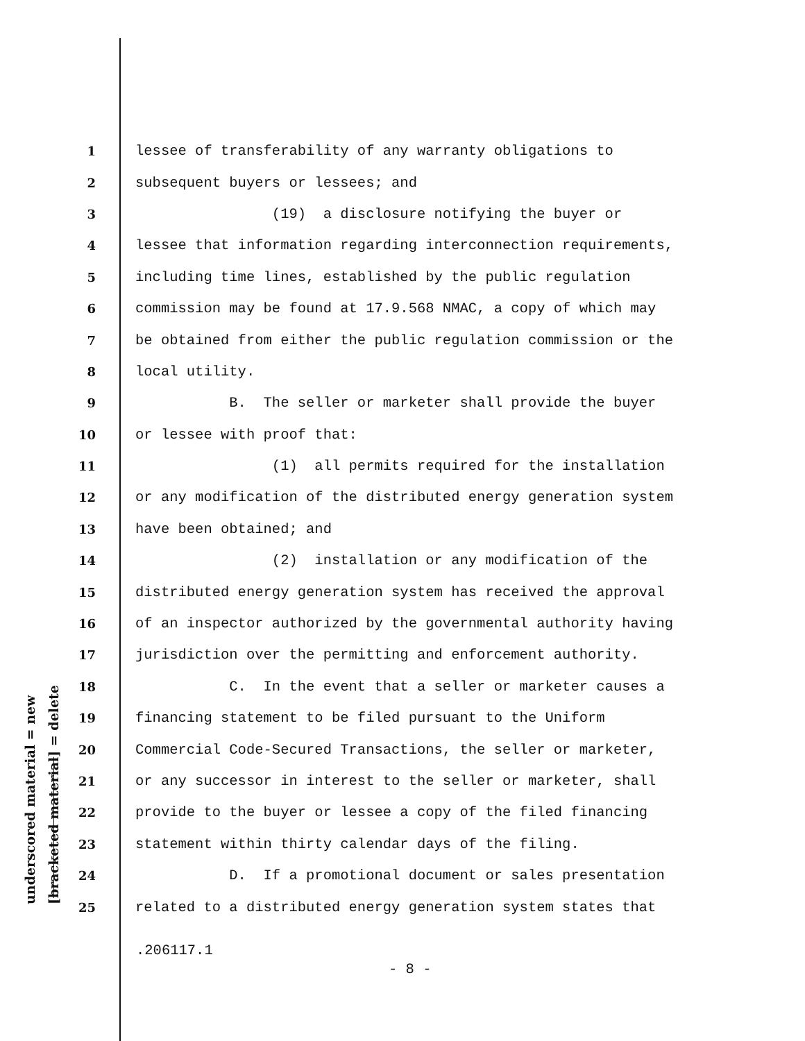underscored material = new [bracketed material] = delete
1 lessee of transferability of any warranty obligations to
2 subsequent buyers or lessees; and
3 (19) a disclosure notifying the buyer or
4 lessee that information regarding interconnection requirements,
5 including time lines, established by the public regulation
6 commission may be found at 17.9.568 NMAC, a copy of which may
7 be obtained from either the public regulation commission or the
8 local utility.
9 B. The seller or marketer shall provide the buyer
10 or lessee with proof that:
11 (1) all permits required for the installation
12 or any modification of the distributed energy generation system
13 have been obtained; and
14 (2) installation or any modification of the
15 distributed energy generation system has received the approval
16 of an inspector authorized by the governmental authority having
17 jurisdiction over the permitting and enforcement authority.
18 C. In the event that a seller or marketer causes a
19 financing statement to be filed pursuant to the Uniform
20 Commercial Code-Secured Transactions, the seller or marketer,
21 or any successor in interest to the seller or marketer, shall
22 provide to the buyer or lessee a copy of the filed financing
23 statement within thirty calendar days of the filing.
24 D. If a promotional document or sales presentation
25 related to a distributed energy generation system states that
.206117.1
- 8 -